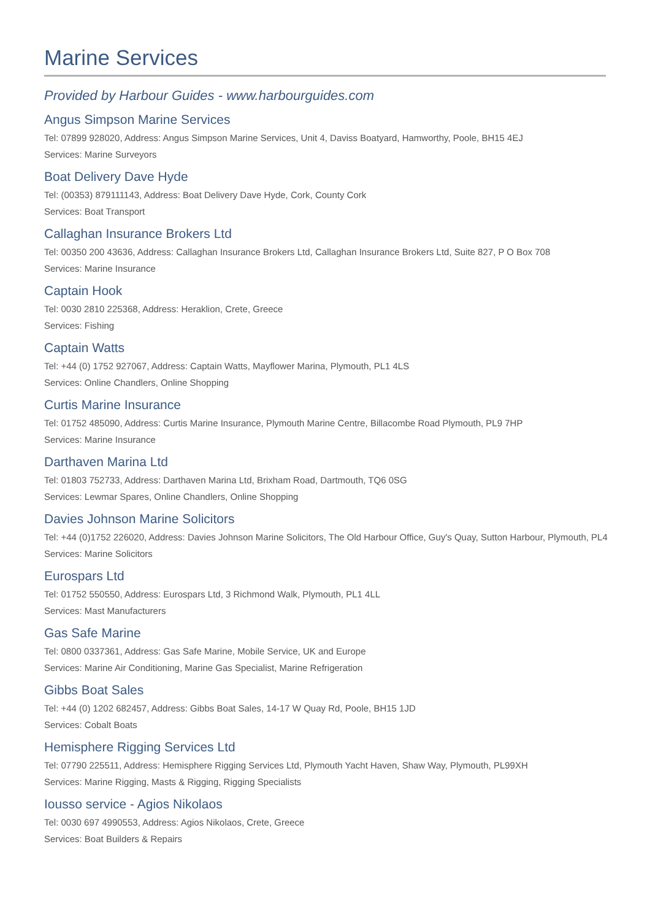Marine Services
Provided by Harbour Guides - www.harbourguides.com
Angus Simpson Marine Services
Tel: 07899 928020, Address: Angus Simpson Marine Services, Unit 4, Daviss Boatyard, Hamworthy, Poole, BH15 4EJ
Services: Marine Surveyors
Boat Delivery Dave Hyde
Tel: (00353) 879111143, Address: Boat Delivery Dave Hyde, Cork, County Cork
Services: Boat Transport
Callaghan Insurance Brokers Ltd
Tel: 00350 200 43636, Address: Callaghan Insurance Brokers Ltd, Callaghan Insurance Brokers Ltd, Suite 827, P O Box 708
Services: Marine Insurance
Captain Hook
Tel: 0030 2810 225368, Address: Heraklion, Crete, Greece
Services: Fishing
Captain Watts
Tel: +44 (0) 1752 927067, Address: Captain Watts, Mayflower Marina, Plymouth, PL1 4LS
Services: Online Chandlers, Online Shopping
Curtis Marine Insurance
Tel: 01752 485090, Address: Curtis Marine Insurance, Plymouth Marine Centre, Billacombe Road Plymouth, PL9 7HP
Services: Marine Insurance
Darthaven Marina Ltd
Tel: 01803 752733, Address: Darthaven Marina Ltd, Brixham Road, Dartmouth, TQ6 0SG
Services: Lewmar Spares, Online Chandlers, Online Shopping
Davies Johnson Marine Solicitors
Tel: +44 (0)1752 226020, Address: Davies Johnson Marine Solicitors, The Old Harbour Office, Guy's Quay, Sutton Harbour, Plymouth, PL4
Services: Marine Solicitors
Eurospars Ltd
Tel: 01752 550550, Address: Eurospars Ltd, 3 Richmond Walk, Plymouth, PL1 4LL
Services: Mast Manufacturers
Gas Safe Marine
Tel: 0800 0337361, Address: Gas Safe Marine, Mobile Service, UK and Europe
Services: Marine Air Conditioning, Marine Gas Specialist, Marine Refrigeration
Gibbs Boat Sales
Tel: +44 (0) 1202 682457, Address: Gibbs Boat Sales, 14-17 W Quay Rd, Poole, BH15 1JD
Services: Cobalt Boats
Hemisphere Rigging Services Ltd
Tel: 07790 225511, Address: Hemisphere Rigging Services Ltd, Plymouth Yacht Haven, Shaw Way, Plymouth, PL99XH
Services: Marine Rigging, Masts & Rigging, Rigging Specialists
Iousso service - Agios Nikolaos
Tel: 0030 697 4990553, Address: Agios Nikolaos, Crete, Greece
Services: Boat Builders & Repairs